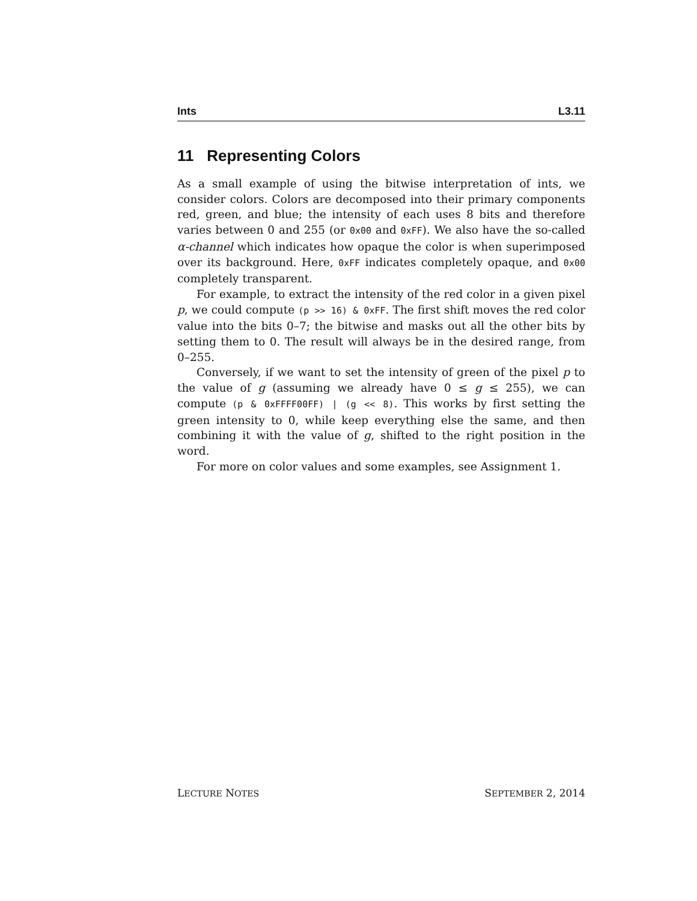Ints L3.11
11 Representing Colors
As a small example of using the bitwise interpretation of ints, we consider colors. Colors are decomposed into their primary components red, green, and blue; the intensity of each uses 8 bits and therefore varies between 0 and 255 (or 0x00 and 0xFF). We also have the so-called α-channel which indicates how opaque the color is when superimposed over its background. Here, 0xFF indicates completely opaque, and 0x00 completely transparent.
For example, to extract the intensity of the red color in a given pixel p, we could compute (p >> 16) & 0xFF. The first shift moves the red color value into the bits 0–7; the bitwise and masks out all the other bits by setting them to 0. The result will always be in the desired range, from 0–255.
Conversely, if we want to set the intensity of green of the pixel p to the value of g (assuming we already have 0 ≤ g ≤ 255), we can compute (p & 0xFFFF00FF) | (g << 8). This works by first setting the green intensity to 0, while keep everything else the same, and then combining it with the value of g, shifted to the right position in the word.
For more on color values and some examples, see Assignment 1.
LECTURE NOTES SEPTEMBER 2, 2014